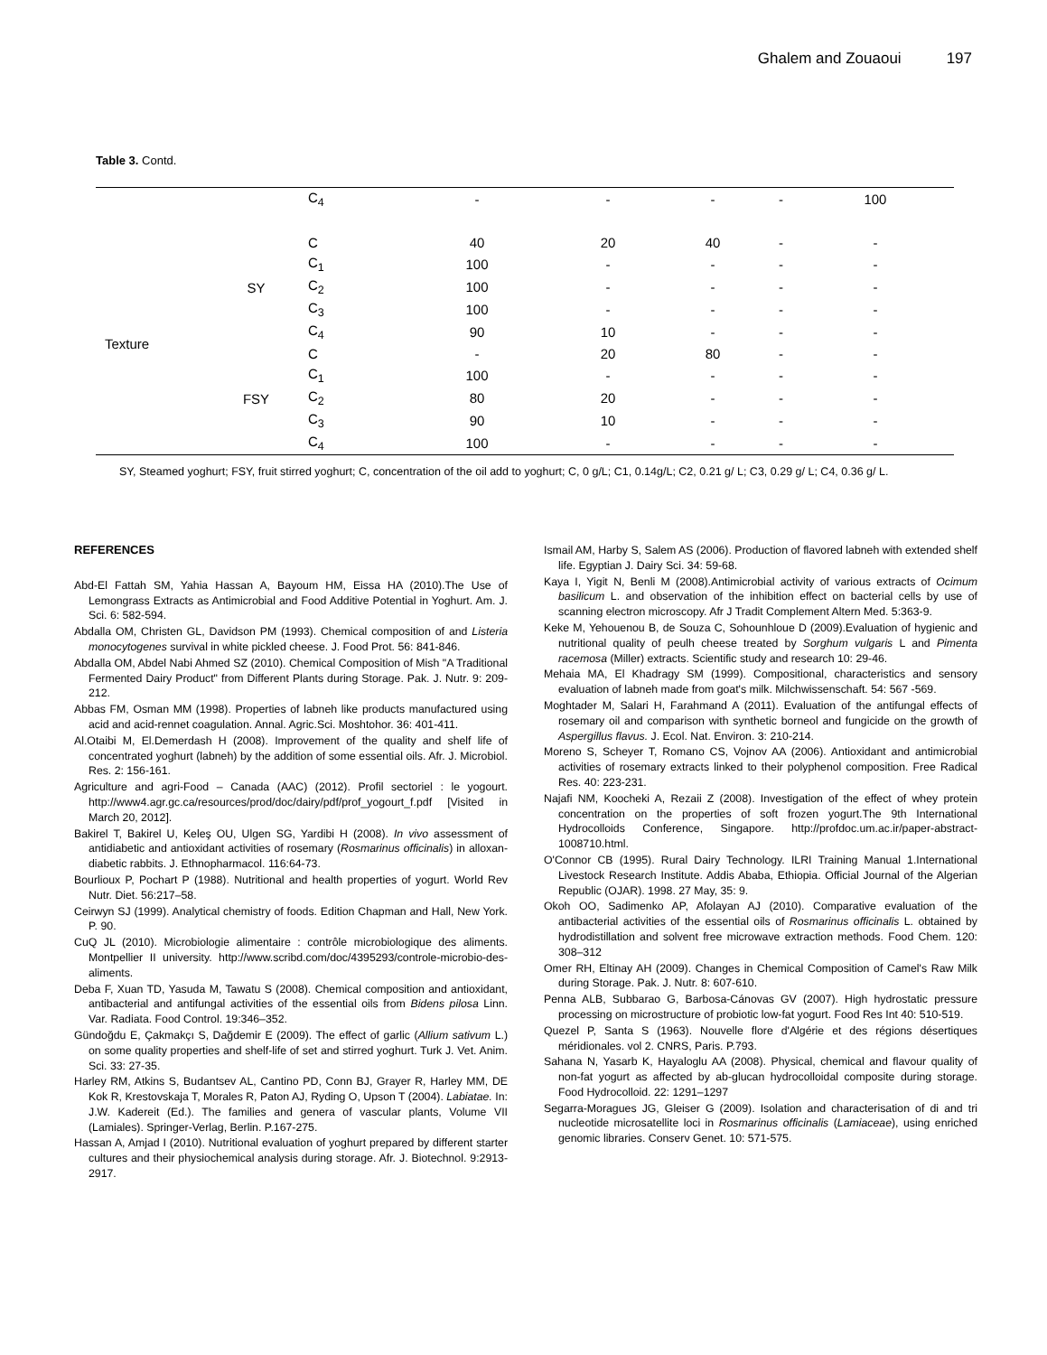Ghalem and Zouaoui 197
Table 3. Contd.
| | | C<sub>4</sub> | - | - | - | - | 100 |
| Texture | SY | C | 40 | 20 | 40 | - | - |
| | | C<sub>1</sub> | 100 | - | - | - | - |
| | | C<sub>2</sub> | 100 | - | - | - | - |
| | | C<sub>3</sub> | 100 | - | - | - | - |
| | | C<sub>4</sub> | 90 | 10 | - | - | - |
| | FSY | C | - | 20 | 80 | - | - |
| | | C<sub>1</sub> | 100 | - | - | - | - |
| | | C<sub>2</sub> | 80 | 20 | - | - | - |
| | | C<sub>3</sub> | 90 | 10 | - | - | - |
| | | C<sub>4</sub> | 100 | - | - | - | - |
SY, Steamed yoghurt; FSY, fruit stirred yoghurt; C, concentration of the oil add to yoghurt; C, 0 g/L; C1, 0.14g/L; C2, 0.21 g/ L; C3, 0.29 g/ L; C4, 0.36 g/ L.
REFERENCES
Abd-El Fattah SM, Yahia Hassan A, Bayoum HM, Eissa HA (2010).The Use of Lemongrass Extracts as Antimicrobial and Food Additive Potential in Yoghurt. Am. J. Sci. 6: 582-594.
Abdalla OM, Christen GL, Davidson PM (1993). Chemical composition of and Listeria monocytogenes survival in white pickled cheese. J. Food Prot. 56: 841-846.
Abdalla OM, Abdel Nabi Ahmed SZ (2010). Chemical Composition of Mish "A Traditional Fermented Dairy Product" from Different Plants during Storage. Pak. J. Nutr. 9: 209-212.
Abbas FM, Osman MM (1998). Properties of labneh like products manufactured using acid and acid-rennet coagulation. Annal. Agric.Sci. Moshtohor. 36: 401-411.
Al.Otaibi M, El.Demerdash H (2008). Improvement of the quality and shelf life of concentrated yoghurt (labneh) by the addition of some essential oils. Afr. J. Microbiol. Res. 2: 156-161.
Agriculture and agri-Food – Canada (AAC) (2012). Profil sectoriel : le yogourt. http://www4.agr.gc.ca/resources/prod/doc/dairy/pdf/prof_yogourt_f.pdf [Visited in March 20, 2012].
Bakirel T, Bakirel U, Keleş OU, Ulgen SG, Yardibi H (2008). In vivo assessment of antidiabetic and antioxidant activities of rosemary (Rosmarinus officinalis) in alloxan-diabetic rabbits. J. Ethnopharmacol. 116:64-73.
Bourlioux P, Pochart P (1988). Nutritional and health properties of yogurt. World Rev Nutr. Diet. 56:217–58.
Ceirwyn SJ (1999). Analytical chemistry of foods. Edition Chapman and Hall, New York. P. 90.
CuQ JL (2010). Microbiologie alimentaire : contrôle microbiologique des aliments. Montpellier II university. http://www.scribd.com/doc/4395293/controle-microbio-des-aliments.
Deba F, Xuan TD, Yasuda M, Tawatu S (2008). Chemical composition and antioxidant, antibacterial and antifungal activities of the essential oils from Bidens pilosa Linn. Var. Radiata. Food Control. 19:346–352.
Gündoğdu E, Çakmakçı S, Dağdemir E (2009). The effect of garlic (Allium sativum L.) on some quality properties and shelf-life of set and stirred yoghurt. Turk J. Vet. Anim. Sci. 33: 27-35.
Harley RM, Atkins S, Budantsev AL, Cantino PD, Conn BJ, Grayer R, Harley MM, DE Kok R, Krestovskaja T, Morales R, Paton AJ, Ryding O, Upson T (2004). Labiatae. In: J.W. Kadereit (Ed.). The families and genera of vascular plants, Volume VII (Lamiales). Springer-Verlag, Berlin. P.167-275.
Hassan A, Amjad I (2010). Nutritional evaluation of yoghurt prepared by different starter cultures and their physiochemical analysis during storage. Afr. J. Biotechnol. 9:2913-2917.
Ismail AM, Harby S, Salem AS (2006). Production of flavored labneh with extended shelf life. Egyptian J. Dairy Sci. 34: 59-68.
Kaya I, Yigit N, Benli M (2008).Antimicrobial activity of various extracts of Ocimum basilicum L. and observation of the inhibition effect on bacterial cells by use of scanning electron microscopy. Afr J Tradit Complement Altern Med. 5:363-9.
Keke M, Yehouenou B, de Souza C, Sohounhloue D (2009).Evaluation of hygienic and nutritional quality of peulh cheese treated by Sorghum vulgaris L and Pimenta racemosa (Miller) extracts. Scientific study and research 10: 29-46.
Mehaia MA, El Khadragy SM (1999). Compositional, characteristics and sensory evaluation of labneh made from goat's milk. Milchwissenschaft. 54: 567 -569.
Moghtader M, Salari H, Farahmand A (2011). Evaluation of the antifungal effects of rosemary oil and comparison with synthetic borneol and fungicide on the growth of Aspergillus flavus. J. Ecol. Nat. Environ. 3: 210-214.
Moreno S, Scheyer T, Romano CS, Vojnov AA (2006). Antioxidant and antimicrobial activities of rosemary extracts linked to their polyphenol composition. Free Radical Res. 40: 223-231.
Najafi NM, Koocheki A, Rezaii Z (2008). Investigation of the effect of whey protein concentration on the properties of soft frozen yogurt.The 9th International Hydrocolloids Conference, Singapore. http://profdoc.um.ac.ir/paper-abstract-1008710.html.
O'Connor CB (1995). Rural Dairy Technology. ILRI Training Manual 1.International Livestock Research Institute. Addis Ababa, Ethiopia. Official Journal of the Algerian Republic (OJAR). 1998. 27 May, 35: 9.
Okoh OO, Sadimenko AP, Afolayan AJ (2010). Comparative evaluation of the antibacterial activities of the essential oils of Rosmarinus officinalis L. obtained by hydrodistillation and solvent free microwave extraction methods. Food Chem. 120: 308–312
Omer RH, Eltinay AH (2009). Changes in Chemical Composition of Camel's Raw Milk during Storage. Pak. J. Nutr. 8: 607-610.
Penna ALB, Subbarao G, Barbosa-Cánovas GV (2007). High hydrostatic pressure processing on microstructure of probiotic low-fat yogurt. Food Res Int 40: 510-519.
Quezel P, Santa S (1963). Nouvelle flore d'Algérie et des régions désertiques méridionales. vol 2. CNRS, Paris. P.793.
Sahana N, Yasarb K, Hayaloglu AA (2008). Physical, chemical and flavour quality of non-fat yogurt as affected by ab-glucan hydrocolloidal composite during storage. Food Hydrocolloid. 22: 1291–1297
Segarra-Moragues JG, Gleiser G (2009). Isolation and characterisation of di and tri nucleotide microsatellite loci in Rosmarinus officinalis (Lamiaceae), using enriched genomic libraries. Conserv Genet. 10: 571-575.